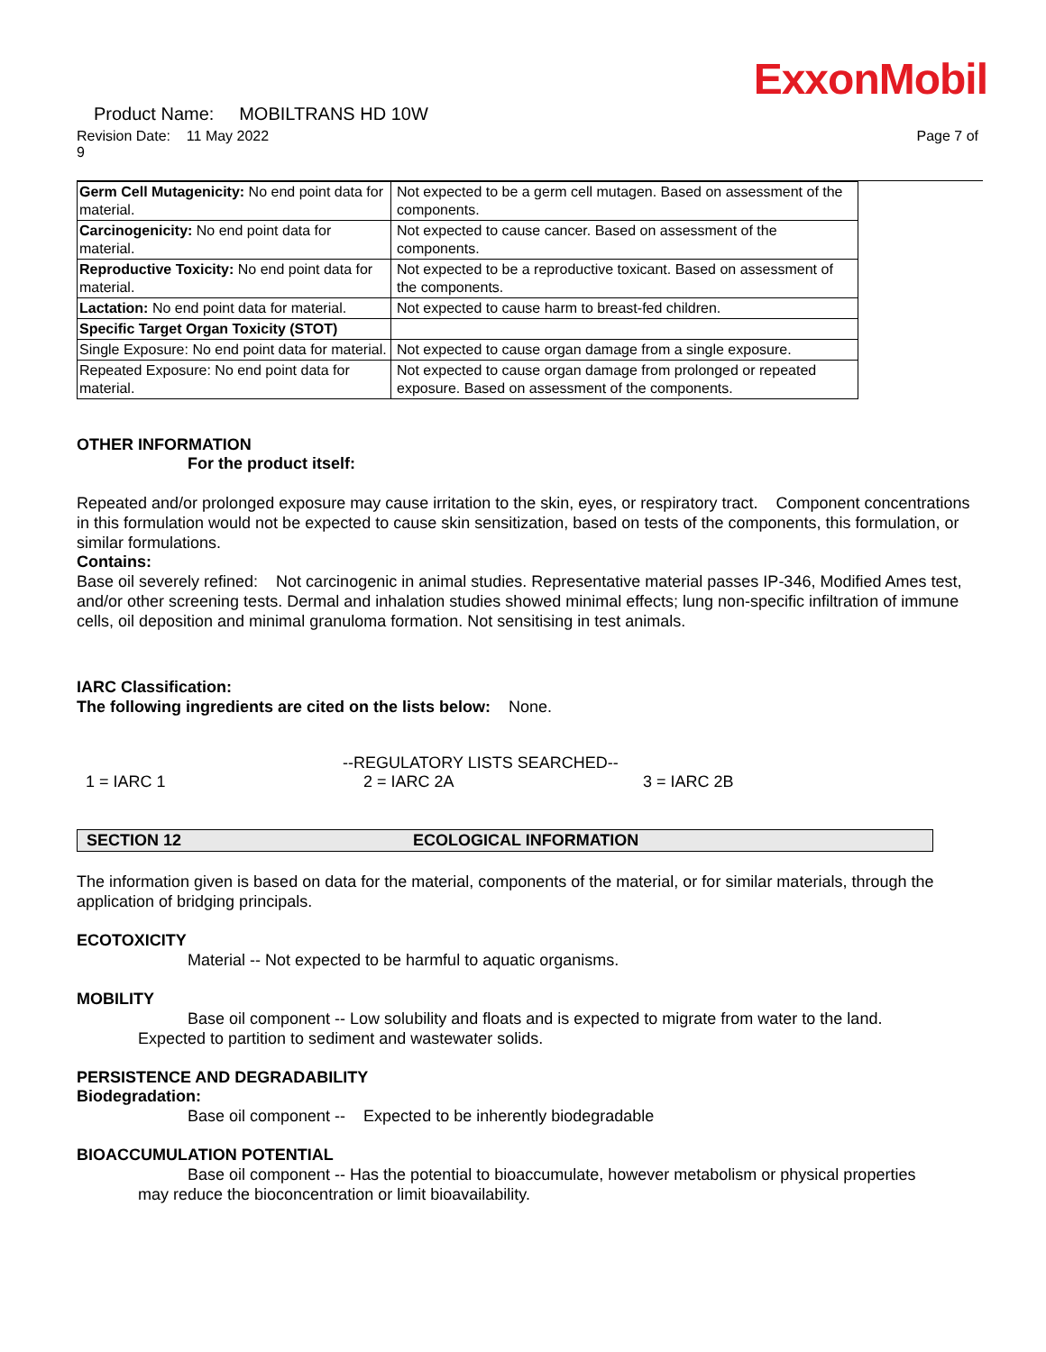ExxonMobil
Product Name: MOBILTRANS HD 10W
Revision Date: 11 May 2022 Page 7 of
9
| Germ Cell Mutagenicity: No end point data for material. | Not expected to be a germ cell mutagen. Based on assessment of the components. |
| Carcinogenicity: No end point data for material. | Not expected to cause cancer. Based on assessment of the components. |
| Reproductive Toxicity: No end point data for material. | Not expected to be a reproductive toxicant. Based on assessment of the components. |
| Lactation: No end point data for material. | Not expected to cause harm to breast-fed children. |
| Specific Target Organ Toxicity (STOT) | |
| Single Exposure: No end point data for material. | Not expected to cause organ damage from a single exposure. |
| Repeated Exposure: No end point data for material. | Not expected to cause organ damage from prolonged or repeated exposure. Based on assessment of the components. |
OTHER INFORMATION
For the product itself:
Repeated and/or prolonged exposure may cause irritation to the skin, eyes, or respiratory tract. Component concentrations in this formulation would not be expected to cause skin sensitization, based on tests of the components, this formulation, or similar formulations.
Contains:
Base oil severely refined: Not carcinogenic in animal studies. Representative material passes IP-346, Modified Ames test, and/or other screening tests. Dermal and inhalation studies showed minimal effects; lung non-specific infiltration of immune cells, oil deposition and minimal granuloma formation. Not sensitising in test animals.
IARC Classification:
The following ingredients are cited on the lists below: None.
--REGULATORY LISTS SEARCHED--
1 = IARC 1 2 = IARC 2A 3 = IARC 2B
SECTION 12 ECOLOGICAL INFORMATION
The information given is based on data for the material, components of the material, or for similar materials, through the application of bridging principals.
ECOTOXICITY
Material -- Not expected to be harmful to aquatic organisms.
MOBILITY
Base oil component -- Low solubility and floats and is expected to migrate from water to the land.
Expected to partition to sediment and wastewater solids.
PERSISTENCE AND DEGRADABILITY
Biodegradation:
Base oil component -- Expected to be inherently biodegradable
BIOACCUMULATION POTENTIAL
Base oil component -- Has the potential to bioaccumulate, however metabolism or physical properties
may reduce the bioconcentration or limit bioavailability.